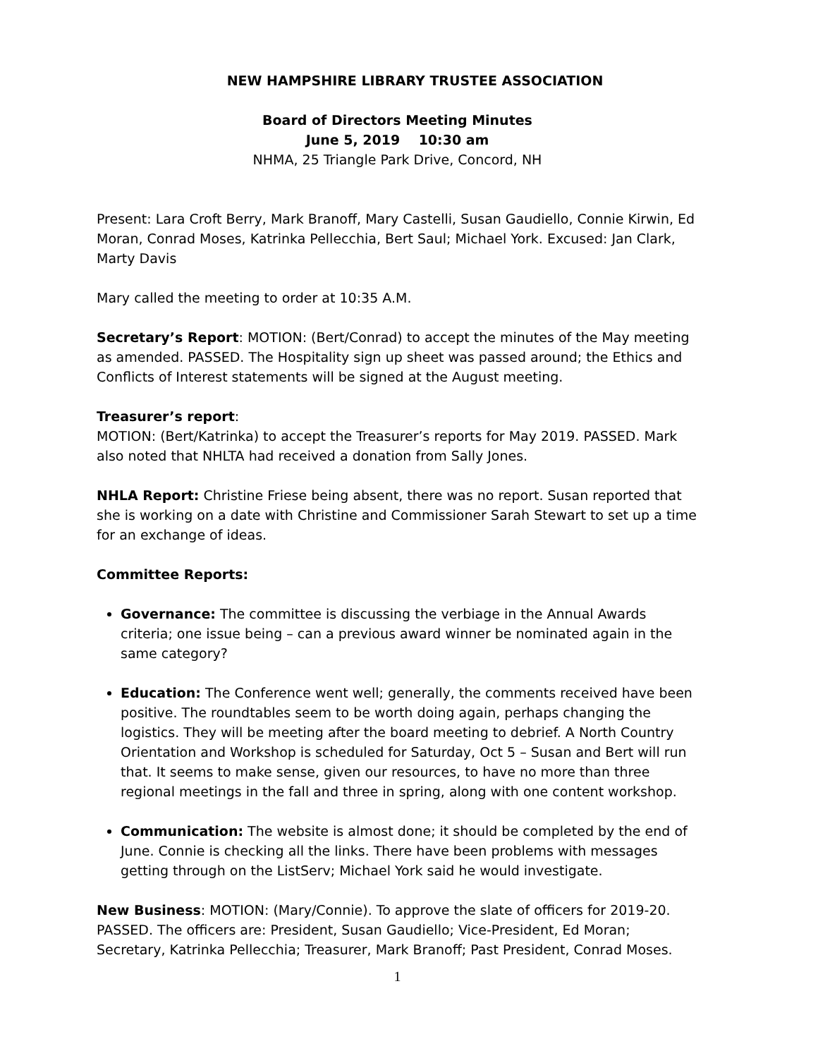NEW HAMPSHIRE LIBRARY TRUSTEE ASSOCIATION
Board of Directors Meeting Minutes
June 5, 2019 10:30 am
NHMA, 25 Triangle Park Drive, Concord, NH
Present: Lara Croft Berry, Mark Branoff, Mary Castelli, Susan Gaudiello, Connie Kirwin, Ed Moran, Conrad Moses, Katrinka Pellecchia, Bert Saul; Michael York. Excused: Jan Clark, Marty Davis
Mary called the meeting to order at 10:35 A.M.
Secretary’s Report: MOTION: (Bert/Conrad) to accept the minutes of the May meeting as amended. PASSED. The Hospitality sign up sheet was passed around; the Ethics and Conflicts of Interest statements will be signed at the August meeting.
Treasurer’s report:
MOTION: (Bert/Katrinka) to accept the Treasurer’s reports for May 2019. PASSED. Mark also noted that NHLTA had received a donation from Sally Jones.
NHLA Report: Christine Friese being absent, there was no report. Susan reported that she is working on a date with Christine and Commissioner Sarah Stewart to set up a time for an exchange of ideas.
Committee Reports:
Governance: The committee is discussing the verbiage in the Annual Awards criteria; one issue being – can a previous award winner be nominated again in the same category?
Education: The Conference went well; generally, the comments received have been positive. The roundtables seem to be worth doing again, perhaps changing the logistics. They will be meeting after the board meeting to debrief. A North Country Orientation and Workshop is scheduled for Saturday, Oct 5 – Susan and Bert will run that. It seems to make sense, given our resources, to have no more than three regional meetings in the fall and three in spring, along with one content workshop.
Communication: The website is almost done; it should be completed by the end of June. Connie is checking all the links. There have been problems with messages getting through on the ListServ; Michael York said he would investigate.
New Business: MOTION: (Mary/Connie). To approve the slate of officers for 2019-20. PASSED. The officers are: President, Susan Gaudiello; Vice-President, Ed Moran; Secretary, Katrinka Pellecchia; Treasurer, Mark Branoff; Past President, Conrad Moses.
1